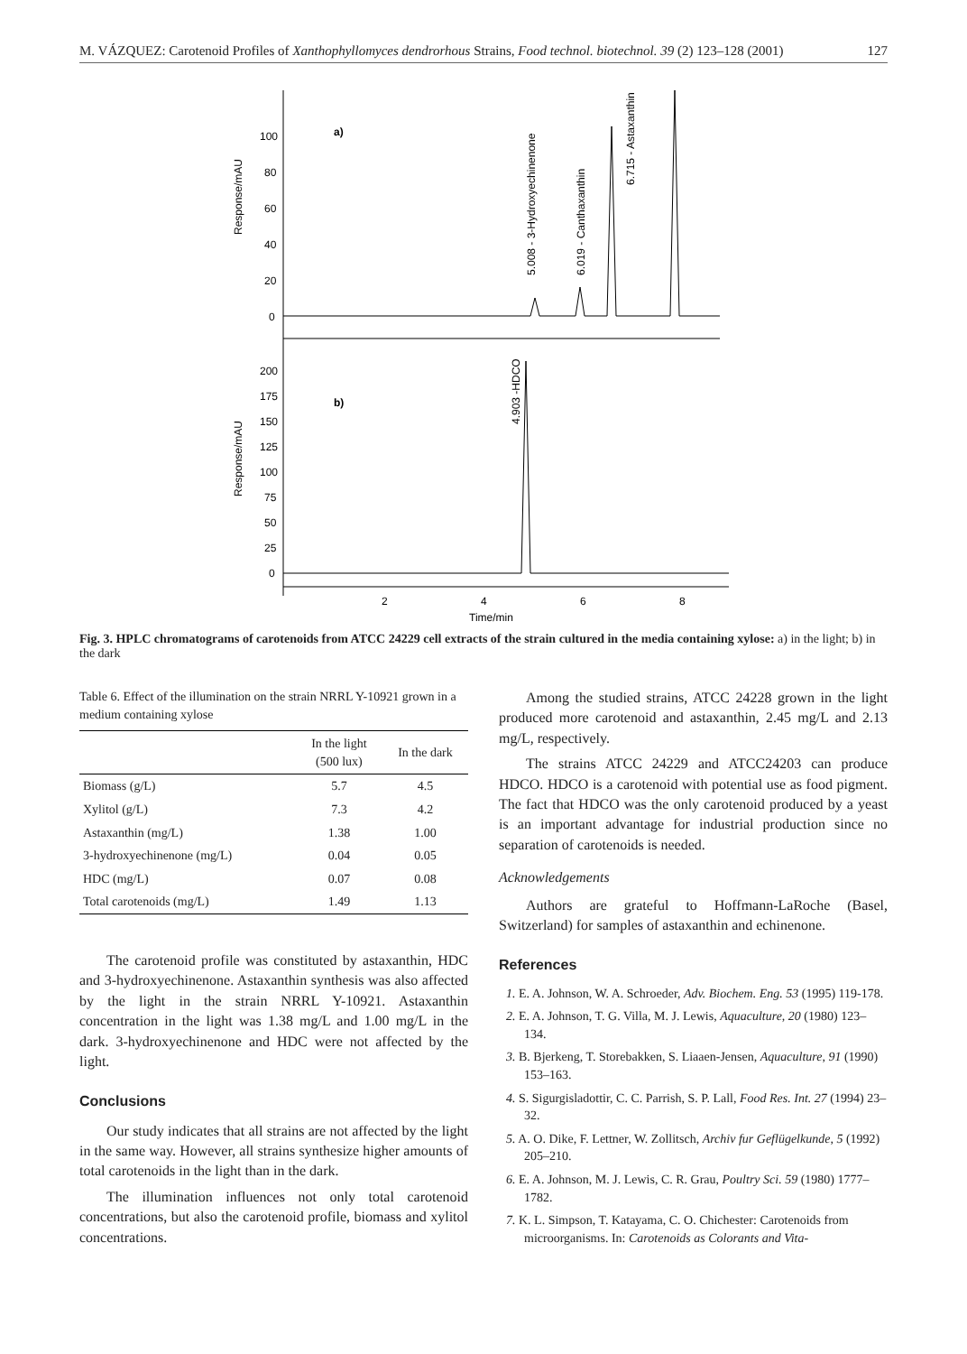M. VÁZQUEZ: Carotenoid Profiles of Xanthophyllomyces dendrorhous Strains, Food technol. biotechnol. 39 (2) 123–128 (2001) 127
Response/mAU
100
80
60
40
20
0
a)
5.008 - 3-Hydroxyechinenone
6.019 - Canthaxanthin
6.715 - Astaxanthin
Response/mAU
200
175
150
125
100
75
50
25
0
b)
4.903 -HDCO
2
4
6
8
Time/min
Fig. 3. HPLC chromatograms of carotenoids from ATCC 24229 cell extracts of the strain cultured in the media containing xylose: a) in the light; b) in the dark
Table 6. Effect of the illumination on the strain NRRL Y-10921 grown in a medium containing xylose
| | In the light (500 lux) | In the dark |
| --- | --- | --- |
| Biomass (g/L) | 5.7 | 4.5 |
| Xylitol (g/L) | 7.3 | 4.2 |
| Astaxanthin (mg/L) | 1.38 | 1.00 |
| 3-hydroxyechinenone (mg/L) | 0.04 | 0.05 |
| HDC (mg/L) | 0.07 | 0.08 |
| Total carotenoids (mg/L) | 1.49 | 1.13 |
The carotenoid profile was constituted by astaxanthin, HDC and 3-hydroxyechinenone. Astaxanthin synthesis was also affected by the light in the strain NRRL Y-10921. Astaxanthin concentration in the light was 1.38 mg/L and 1.00 mg/L in the dark. 3-hydroxyechinenone and HDC were not affected by the light.
Conclusions
Our study indicates that all strains are not affected by the light in the same way. However, all strains synthesize higher amounts of total carotenoids in the light than in the dark.
The illumination influences not only total carotenoid concentrations, but also the carotenoid profile, biomass and xylitol concentrations.
Among the studied strains, ATCC 24228 grown in the light produced more carotenoid and astaxanthin, 2.45 mg/L and 2.13 mg/L, respectively.
The strains ATCC 24229 and ATCC24203 can produce HDCO. HDCO is a carotenoid with potential use as food pigment. The fact that HDCO was the only carotenoid produced by a yeast is an important advantage for industrial production since no separation of carotenoids is needed.
Acknowledgements
Authors are grateful to Hoffmann-LaRoche (Basel, Switzerland) for samples of astaxanthin and echinenone.
References
1. E. A. Johnson, W. A. Schroeder, Adv. Biochem. Eng. 53 (1995) 119-178.
2. E. A. Johnson, T. G. Villa, M. J. Lewis, Aquaculture, 20 (1980) 123–134.
3. B. Bjerkeng, T. Storebakken, S. Liaaen-Jensen, Aquaculture, 91 (1990) 153–163.
4. S. Sigurgisladottir, C. C. Parrish, S. P. Lall, Food Res. Int. 27 (1994) 23–32.
5. A. O. Dike, F. Lettner, W. Zollitsch, Archiv fur Geflügelkunde, 5 (1992) 205–210.
6. E. A. Johnson, M. J. Lewis, C. R. Grau, Poultry Sci. 59 (1980) 1777–1782.
7. K. L. Simpson, T. Katayama, C. O. Chichester: Carotenoids from microorganisms. In: Carotenoids as Colorants and Vita-